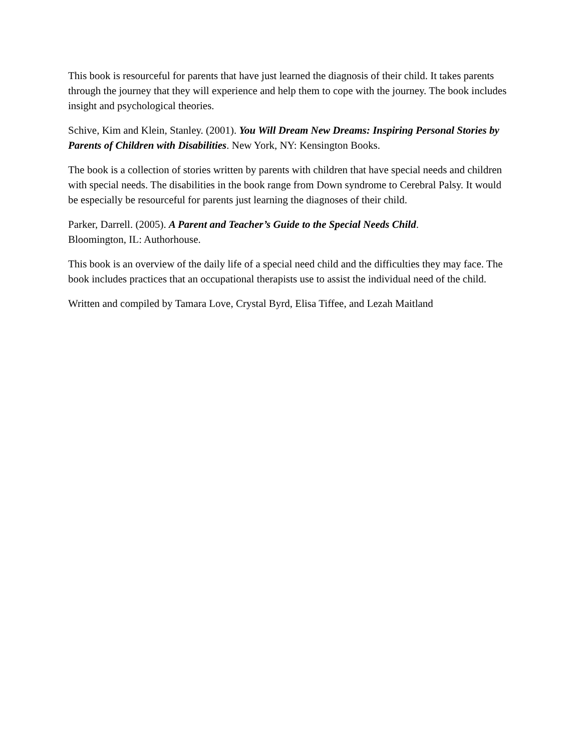This book is resourceful for parents that have just learned the diagnosis of their child. It takes parents through the journey that they will experience and help them to cope with the journey. The book includes insight and psychological theories.
Schive, Kim and Klein, Stanley. (2001). You Will Dream New Dreams: Inspiring Personal Stories by Parents of Children with Disabilities. New York, NY: Kensington Books.
The book is a collection of stories written by parents with children that have special needs and children with special needs. The disabilities in the book range from Down syndrome to Cerebral Palsy. It would be especially be resourceful for parents just learning the diagnoses of their child.
Parker, Darrell. (2005). A Parent and Teacher’s Guide to the Special Needs Child.
Bloomington, IL: Authorhouse.
This book is an overview of the daily life of a special need child and the difficulties they may face. The book includes practices that an occupational therapists use to assist the individual need of the child.
Written and compiled by Tamara Love, Crystal Byrd, Elisa Tiffee, and Lezah Maitland